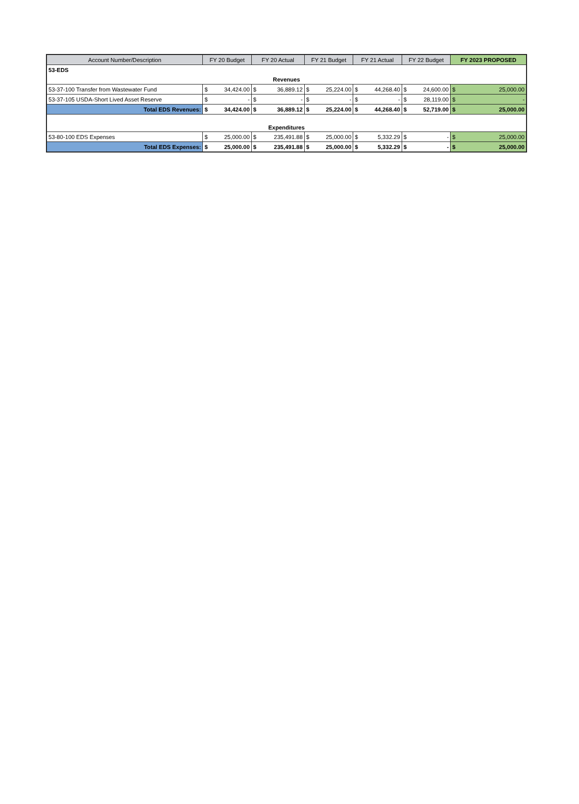| Account Number/Description | FY 20 Budget | | FY 20 Actual | | FY 21 Budget | | FY 21 Actual | | FY 22 Budget | | FY 2023 PROPOSED | |
| --- | --- | --- | --- | --- | --- | --- | --- | --- | --- | --- | --- | --- |
| 53-EDS | | | | | | | | | | | | |
| Revenues | | | | | | | | | | | | |
| 53-37-100 Transfer from Wastewater Fund | $ | 34,424.00 | $ | 36,889.12 | $ | 25,224.00 | $ | 44,268.40 | $ | 24,600.00 | $ | 25,000.00 |
| 53-37-105 USDA-Short Lived Asset Reserve | $ | - | $ | - | $ | - | $ | - | $ | 28,119.00 | $ | - |
| Total EDS Revenues: | $ | 34,424.00 | $ | 36,889.12 | $ | 25,224.00 | $ | 44,268.40 | $ | 52,719.00 | $ | 25,000.00 |
| Expenditures | | | | | | | | | | | | |
| 53-80-100 EDS Expenses | $ | 25,000.00 | $ | 235,491.88 | $ | 25,000.00 | $ | 5,332.29 | $ | - | $ | 25,000.00 |
| Total EDS Expenses: | $ | 25,000.00 | $ | 235,491.88 | $ | 25,000.00 | $ | 5,332.29 | $ | - | $ | 25,000.00 |